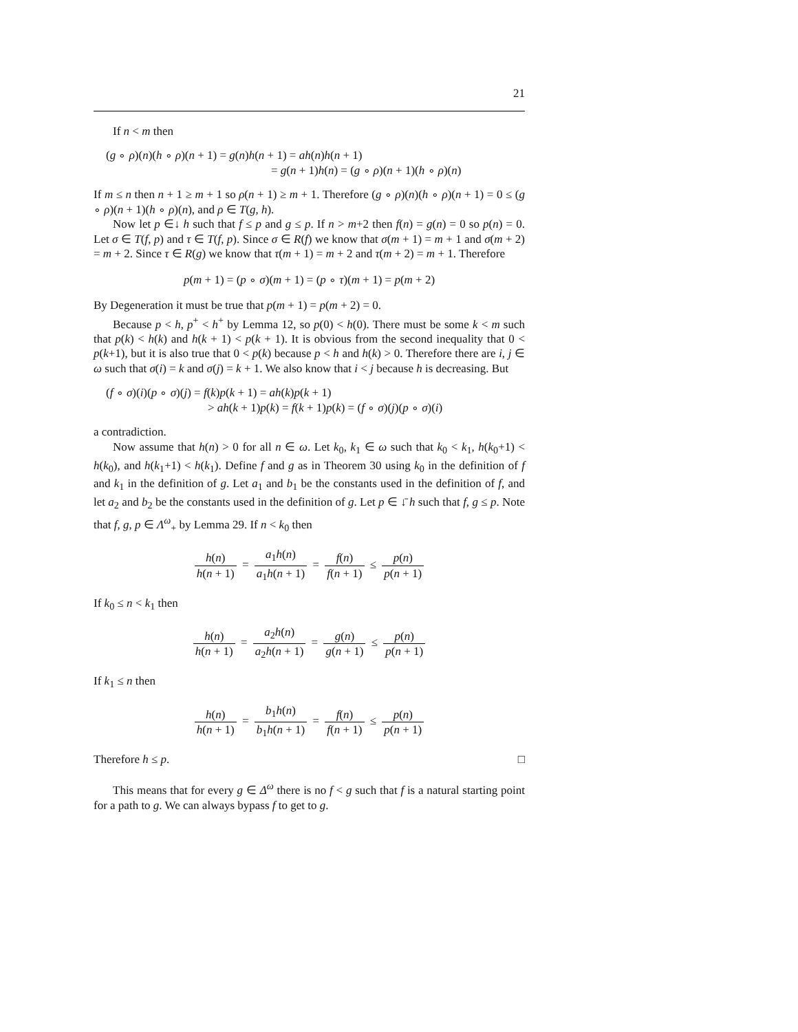21
If n < m then
(g ∘ ρ)(n)(h ∘ ρ)(n + 1) = g(n)h(n + 1) = ah(n)h(n + 1)
= g(n + 1)h(n) = (g ∘ ρ)(n + 1)(h ∘ ρ)(n)
If m ≤ n then n + 1 ≥ m + 1 so ρ(n + 1) ≥ m + 1. Therefore (g ∘ ρ)(n)(h ∘ ρ)(n + 1) = 0 ≤ (g ∘ ρ)(n + 1)(h ∘ ρ)(n), and ρ ∈ T(g, h).
Now let p ∈↓ h such that f ≤ p and g ≤ p. If n > m+2 then f(n) = g(n) = 0 so p(n) = 0. Let σ ∈ T(f, p) and τ ∈ T(f, p). Since σ ∈ R(f) we know that σ(m + 1) = m + 1 and σ(m + 2) = m + 2. Since τ ∈ R(g) we know that τ(m + 1) = m + 2 and τ(m + 2) = m + 1. Therefore
p(m + 1) = (p ∘ σ)(m + 1) = (p ∘ τ)(m + 1) = p(m + 2)
By Degeneration it must be true that p(m + 1) = p(m + 2) = 0.
Because p < h, p<sup>+</sup> < h<sup>+</sup> by Lemma 12, so p(0) < h(0). There must be some k < m such that p(k) < h(k) and h(k + 1) < p(k + 1). It is obvious from the second inequality that 0 < p(k+1), but it is also true that 0 < p(k) because p < h and h(k) > 0. Therefore there are i, j ∈ ω such that σ(i) = k and σ(j) = k + 1. We also know that i < j because h is decreasing. But
(f ∘ σ)(i)(p ∘ σ)(j) = f(k)p(k + 1) = ah(k)p(k + 1)
> ah(k + 1)p(k) = f(k + 1)p(k) = (f ∘ σ)(j)(p ∘ σ)(i)
a contradiction.
Now assume that h(n) > 0 for all n ∈ ω. Let k<sub>0</sub>, k<sub>1</sub> ∈ ω such that k<sub>0</sub> < k<sub>1</sub>, h(k<sub>0</sub>+1) < h(k<sub>0</sub>), and h(k<sub>1</sub>+1) < h(k<sub>1</sub>). Define f and g as in Theorem 30 using k<sub>0</sub> in the definition of f and k<sub>1</sub> in the definition of g. Let a<sub>1</sub> and b<sub>1</sub> be the constants used in the definition of f, and let a<sub>2</sub> and b<sub>2</sub> be the constants used in the definition of g. Let p ∈ ↓̄ h such that f, g ≤ p. Note that f, g, p ∈ Λ<sup>ω</sup><sub>+</sub> by Lemma 29. If n < k<sub>0</sub> then
h(n) h(n + 1) = a<sub>1</sub>h(n) a<sub>1</sub>h(n + 1) = f(n) f(n + 1) ≤ p(n) p(n + 1)
If k<sub>0</sub> ≤ n < k<sub>1</sub> then
h(n) h(n + 1) = a<sub>2</sub>h(n) a<sub>2</sub>h(n + 1) = g(n) g(n + 1) ≤ p(n) p(n + 1)
If k<sub>1</sub> ≤ n then
h(n) h(n + 1) = b<sub>1</sub>h(n) b<sub>1</sub>h(n + 1) = f(n) f(n + 1) ≤ p(n) p(n + 1)
Therefore h ≤ p. □
This means that for every g ∈ Δ<sup>ω</sup> there is no f < g such that f is a natural starting point for a path to g. We can always bypass f to get to g.